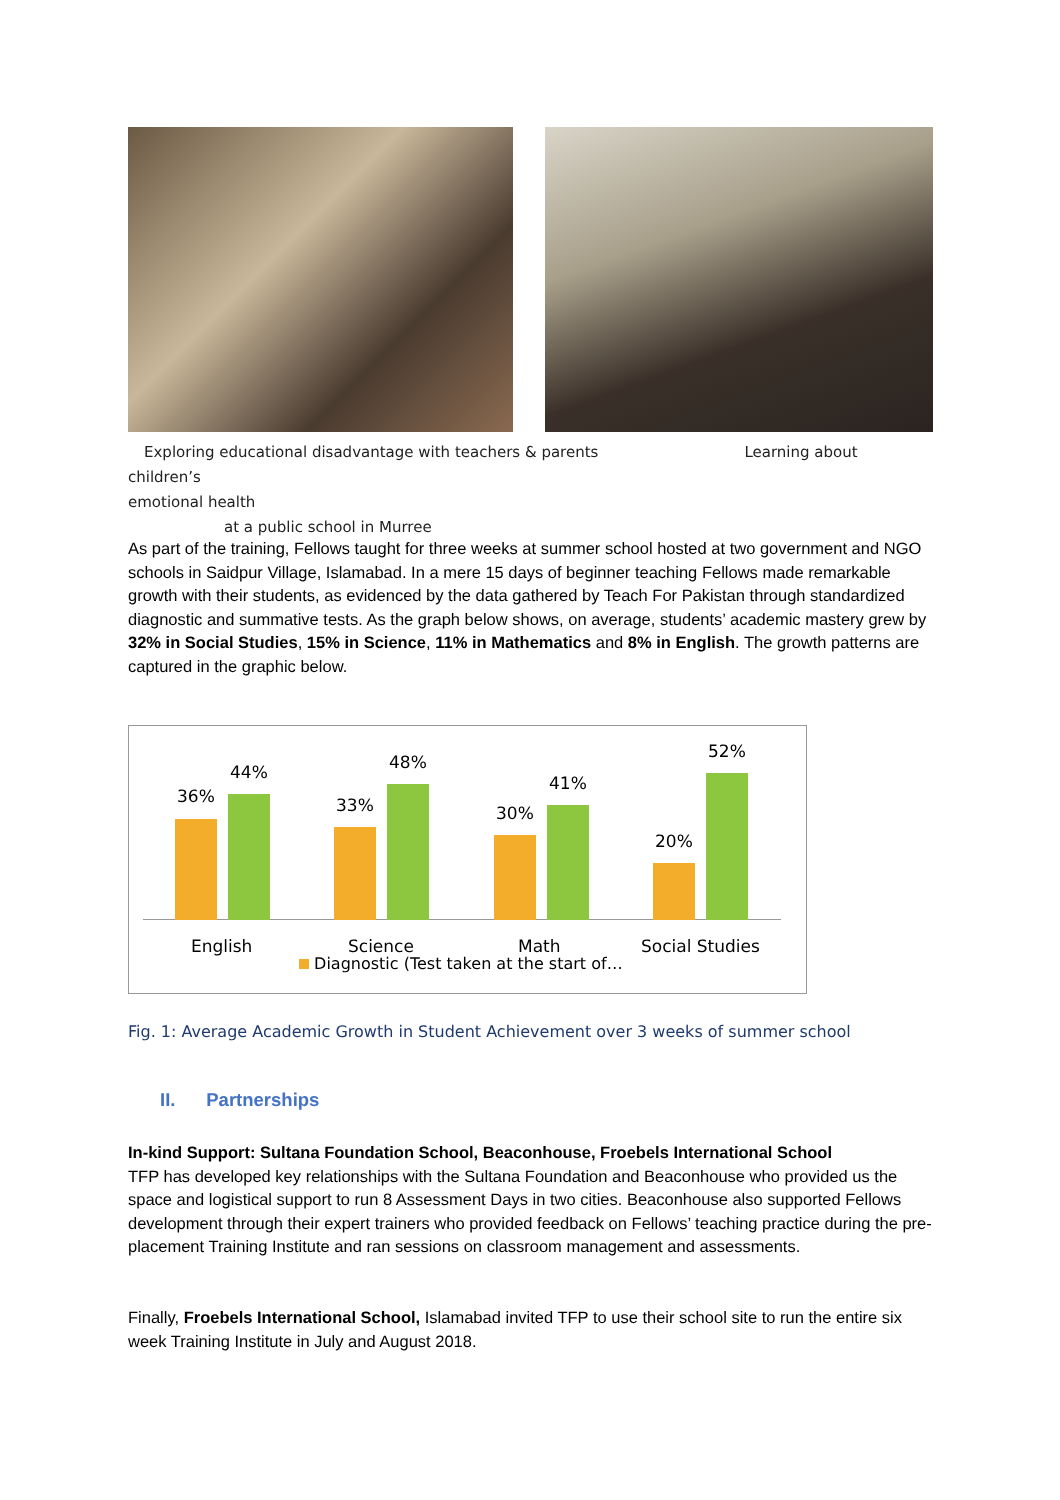Exploring educational disadvantage with teachers & parents Learning about children’s
emotional health
at a public school in Murree
As part of the training, Fellows taught for three weeks at summer school hosted at two government and NGO schools in Saidpur Village, Islamabad. In a mere 15 days of beginner teaching Fellows made remarkable growth with their students, as evidenced by the data gathered by Teach For Pakistan through standardized diagnostic and summative tests. As the graph below shows, on average, students’ academic mastery grew by 32% in Social Studies, 15% in Science, 11% in Mathematics and 8% in English. The growth patterns are captured in the graphic below.
36%
44%
33%
48%
30%
41%
20%
52%
English Science Math Social Studies
Diagnostic (Test taken at the start of…
Fig. 1: Average Academic Growth in Student Achievement over 3 weeks of summer school
II. Partnerships
In-kind Support: Sultana Foundation School, Beaconhouse, Froebels International School
TFP has developed key relationships with the Sultana Foundation and Beaconhouse who provided us the space and logistical support to run 8 Assessment Days in two cities. Beaconhouse also supported Fellows development through their expert trainers who provided feedback on Fellows’ teaching practice during the pre-placement Training Institute and ran sessions on classroom management and assessments.
Finally, Froebels International School, Islamabad invited TFP to use their school site to run the entire six week Training Institute in July and August 2018.